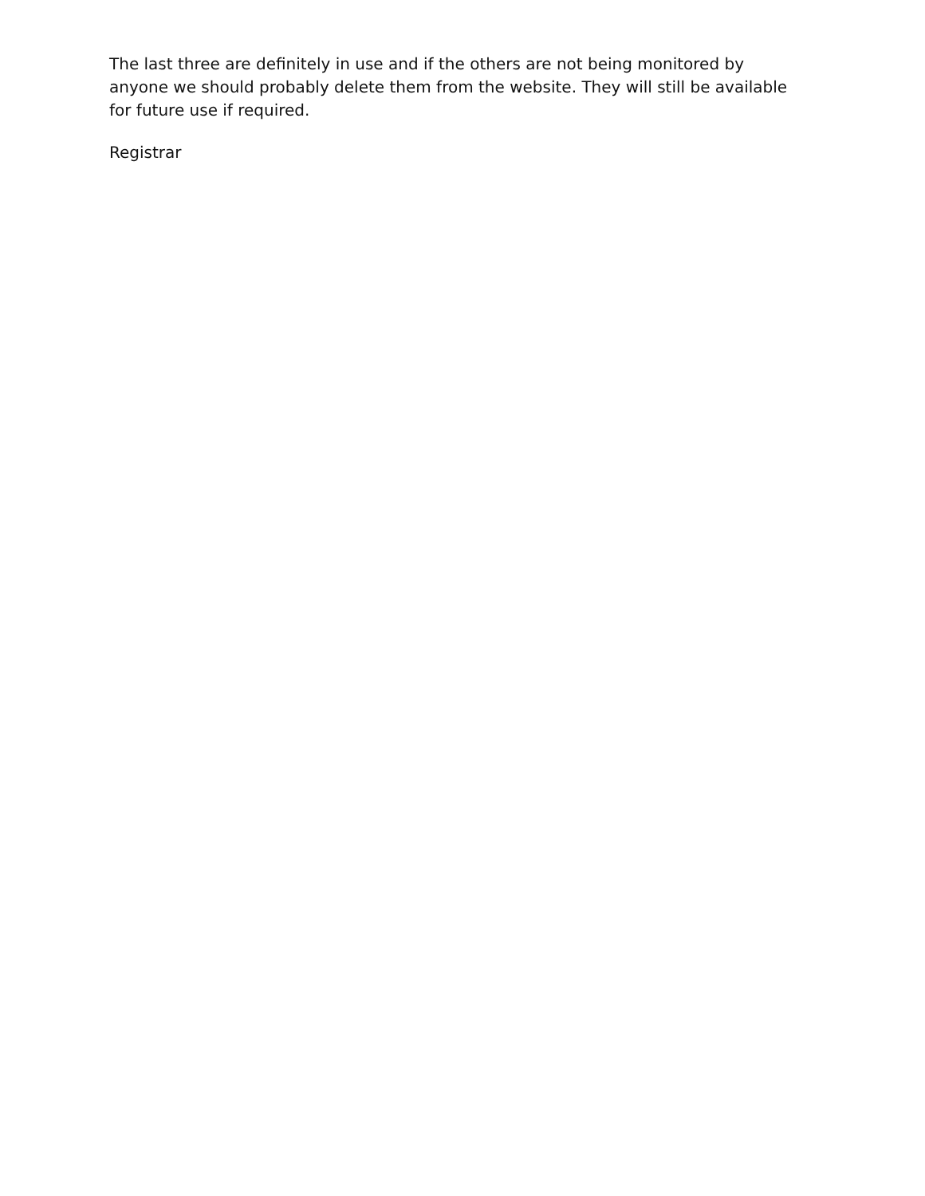The last three are definitely in use and if the others are not being monitored by anyone we should probably delete them from the website. They will still be available for future use if required.
Registrar